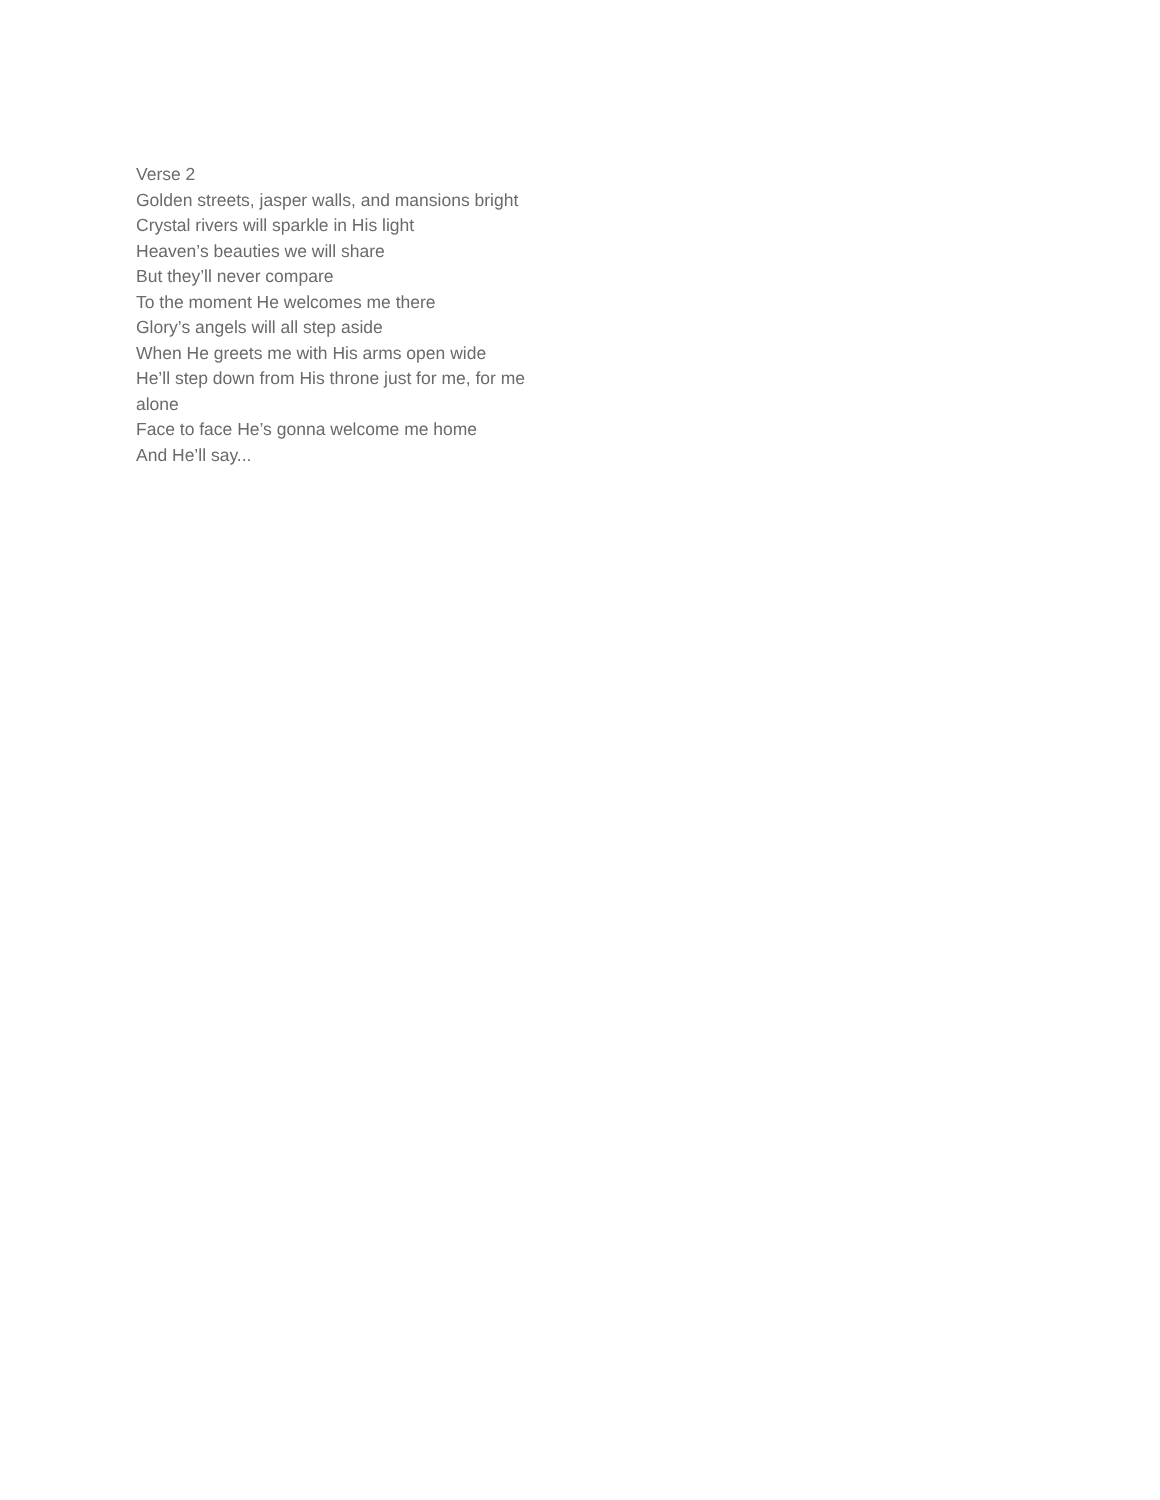Verse 2
Golden streets, jasper walls, and mansions bright
Crystal rivers will sparkle in His light
Heaven’s beauties we will share
But they’ll never compare
To the moment He welcomes me there
Glory’s angels will all step aside
When He greets me with His arms open wide
He’ll step down from His throne just for me, for me alone
Face to face He’s gonna welcome me home
And He’ll say...